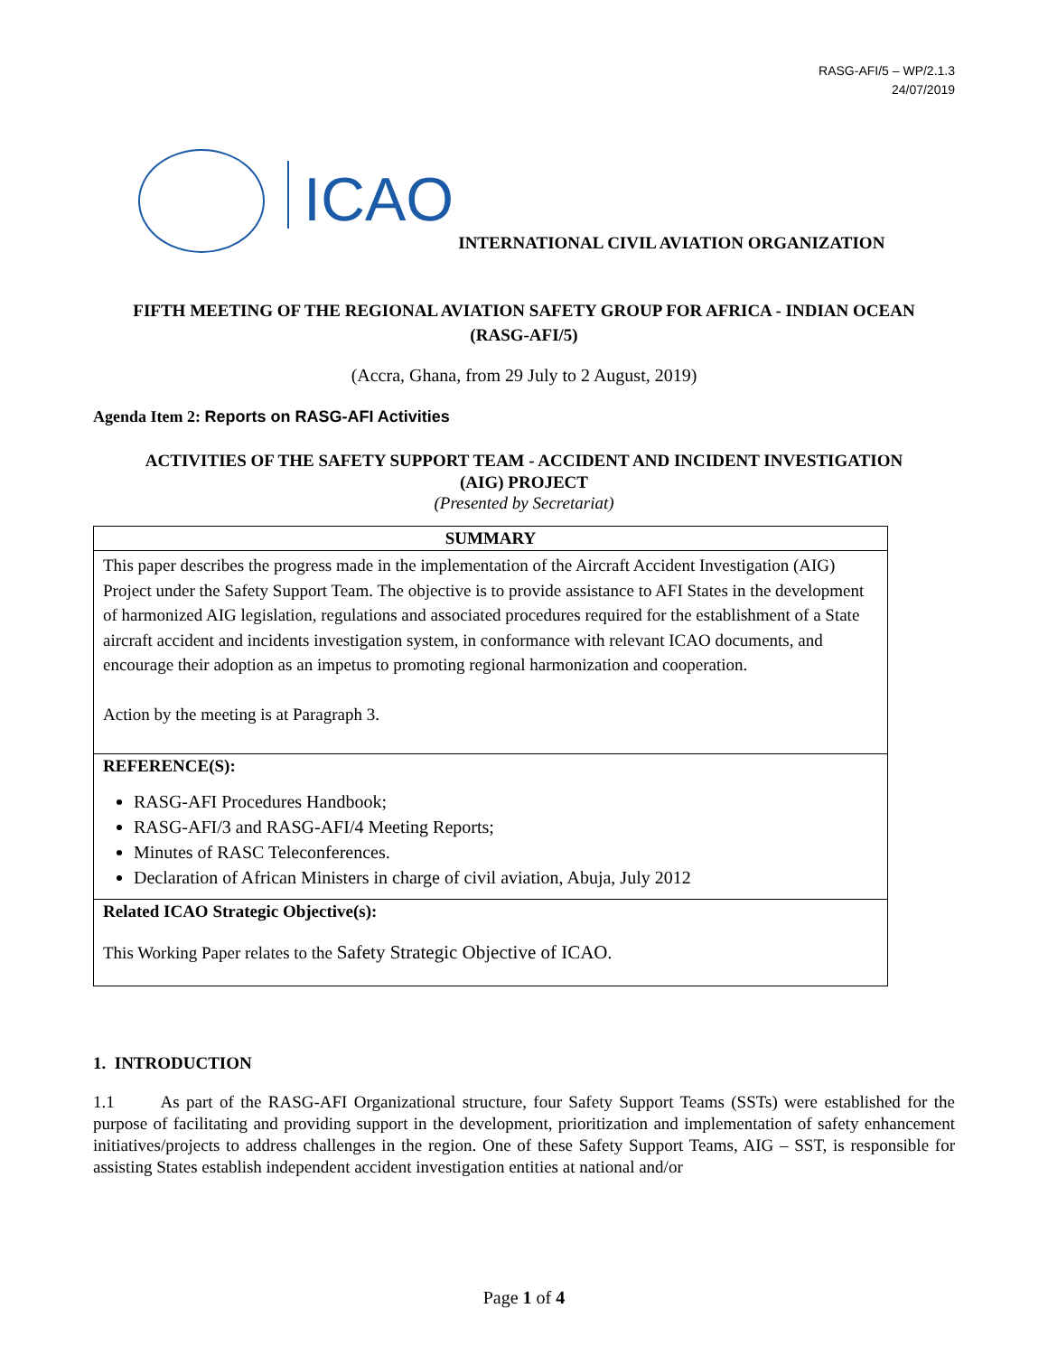RASG-AFI/5 – WP/2.1.3
24/07/2019
ICAO
INTERNATIONAL CIVIL AVIATION ORGANIZATION
FIFTH MEETING OF THE REGIONAL AVIATION SAFETY GROUP FOR AFRICA - INDIAN OCEAN
(RASG-AFI/5)
(Accra, Ghana, from 29 July to 2 August, 2019)
Agenda Item 2: Reports on RASG-AFI Activities
ACTIVITIES OF THE SAFETY SUPPORT TEAM - ACCIDENT AND INCIDENT INVESTIGATION
(AIG) PROJECT
(Presented by Secretariat)
| SUMMARY |
| --- |
| This paper describes the progress made in the implementation of the Aircraft Accident Investigation (AIG) Project under the Safety Support Team. The objective is to provide assistance to AFI States in the development of harmonized AIG legislation, regulations and associated procedures required for the establishment of a State aircraft accident and incidents investigation system, in conformance with relevant ICAO documents, and encourage their adoption as an impetus to promoting regional harmonization and cooperation. Action by the meeting is at Paragraph 3. |
| REFERENCE(S): RASG-AFI Procedures Handbook; RASG-AFI/3 and RASG-AFI/4 Meeting Reports; Minutes of RASC Teleconferences. Declaration of African Ministers in charge of civil aviation, Abuja, July 2012 |
| Related ICAO Strategic Objective(s): This Working Paper relates to the Safety Strategic Objective of ICAO . |
1. INTRODUCTION
1.1 As part of the RASG-AFI Organizational structure, four Safety Support Teams (SSTs) were established for the purpose of facilitating and providing support in the development, prioritization and implementation of safety enhancement initiatives/projects to address challenges in the region. One of these Safety Support Teams, AIG – SST, is responsible for assisting States establish independent accident investigation entities at national and/or
Page 1 of 4